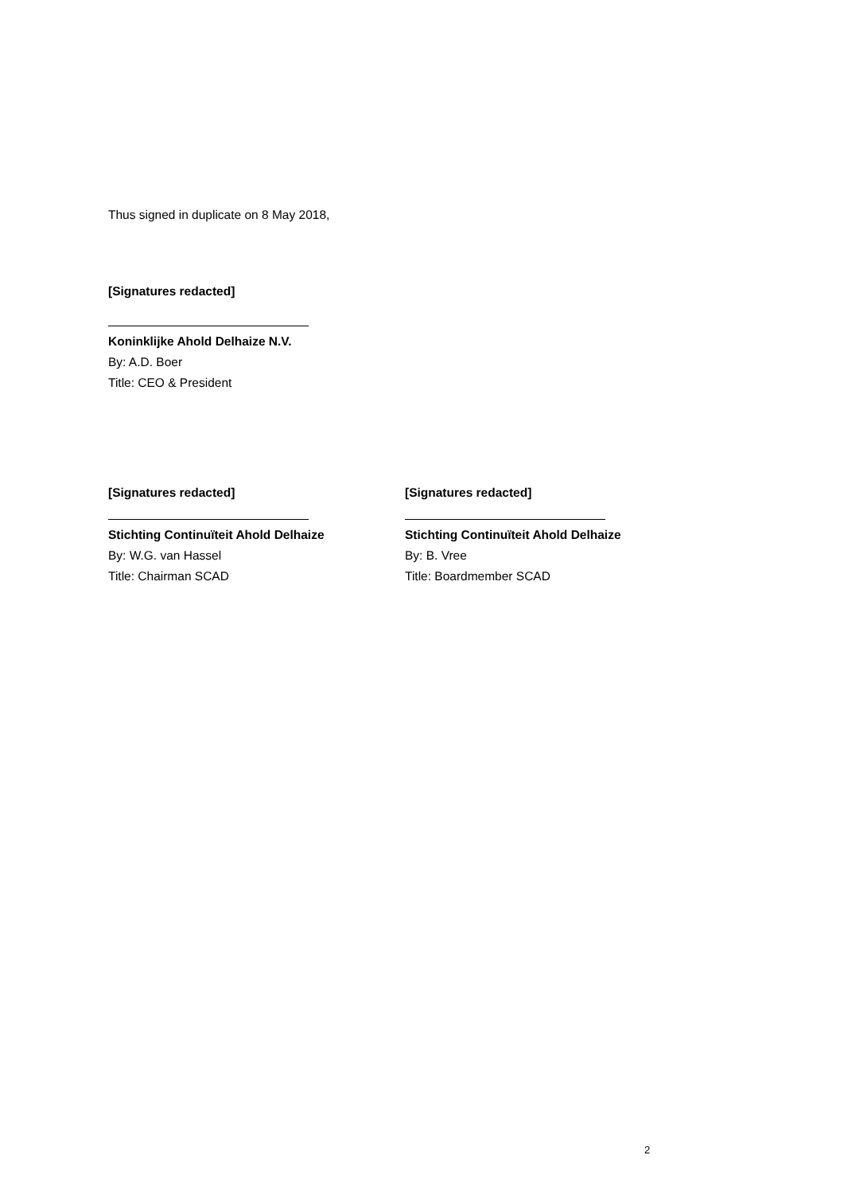Thus signed in duplicate on 8 May 2018,
[Signatures redacted]
Koninklijke Ahold Delhaize N.V.
By: A.D. Boer
Title: CEO & President
[Signatures redacted]
Stichting Continuïteit Ahold Delhaize
By: W.G. van Hassel
Title: Chairman SCAD
[Signatures redacted]
Stichting Continuïteit Ahold Delhaize
By: B. Vree
Title: Boardmember SCAD
2